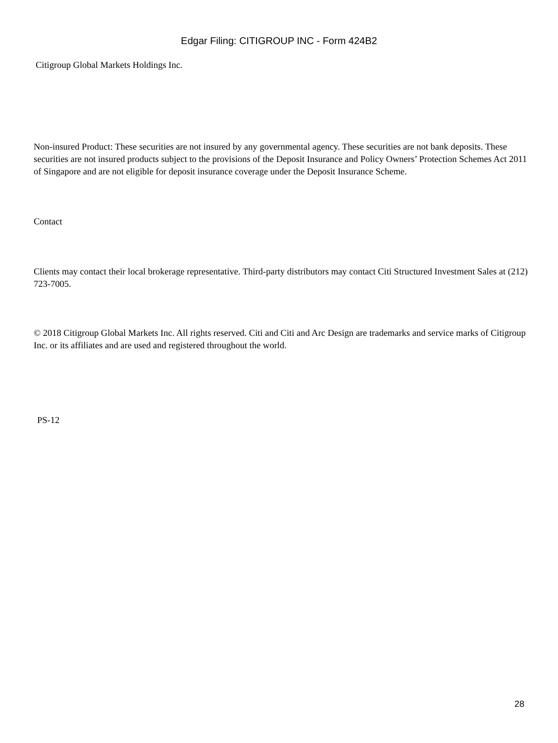Edgar Filing: CITIGROUP INC - Form 424B2
Citigroup Global Markets Holdings Inc.
Non-insured Product: These securities are not insured by any governmental agency. These securities are not bank deposits. These securities are not insured products subject to the provisions of the Deposit Insurance and Policy Owners’ Protection Schemes Act 2011 of Singapore and are not eligible for deposit insurance coverage under the Deposit Insurance Scheme.
Contact
Clients may contact their local brokerage representative. Third-party distributors may contact Citi Structured Investment Sales at (212) 723-7005.
© 2018 Citigroup Global Markets Inc. All rights reserved. Citi and Citi and Arc Design are trademarks and service marks of Citigroup Inc. or its affiliates and are used and registered throughout the world.
PS-12
28